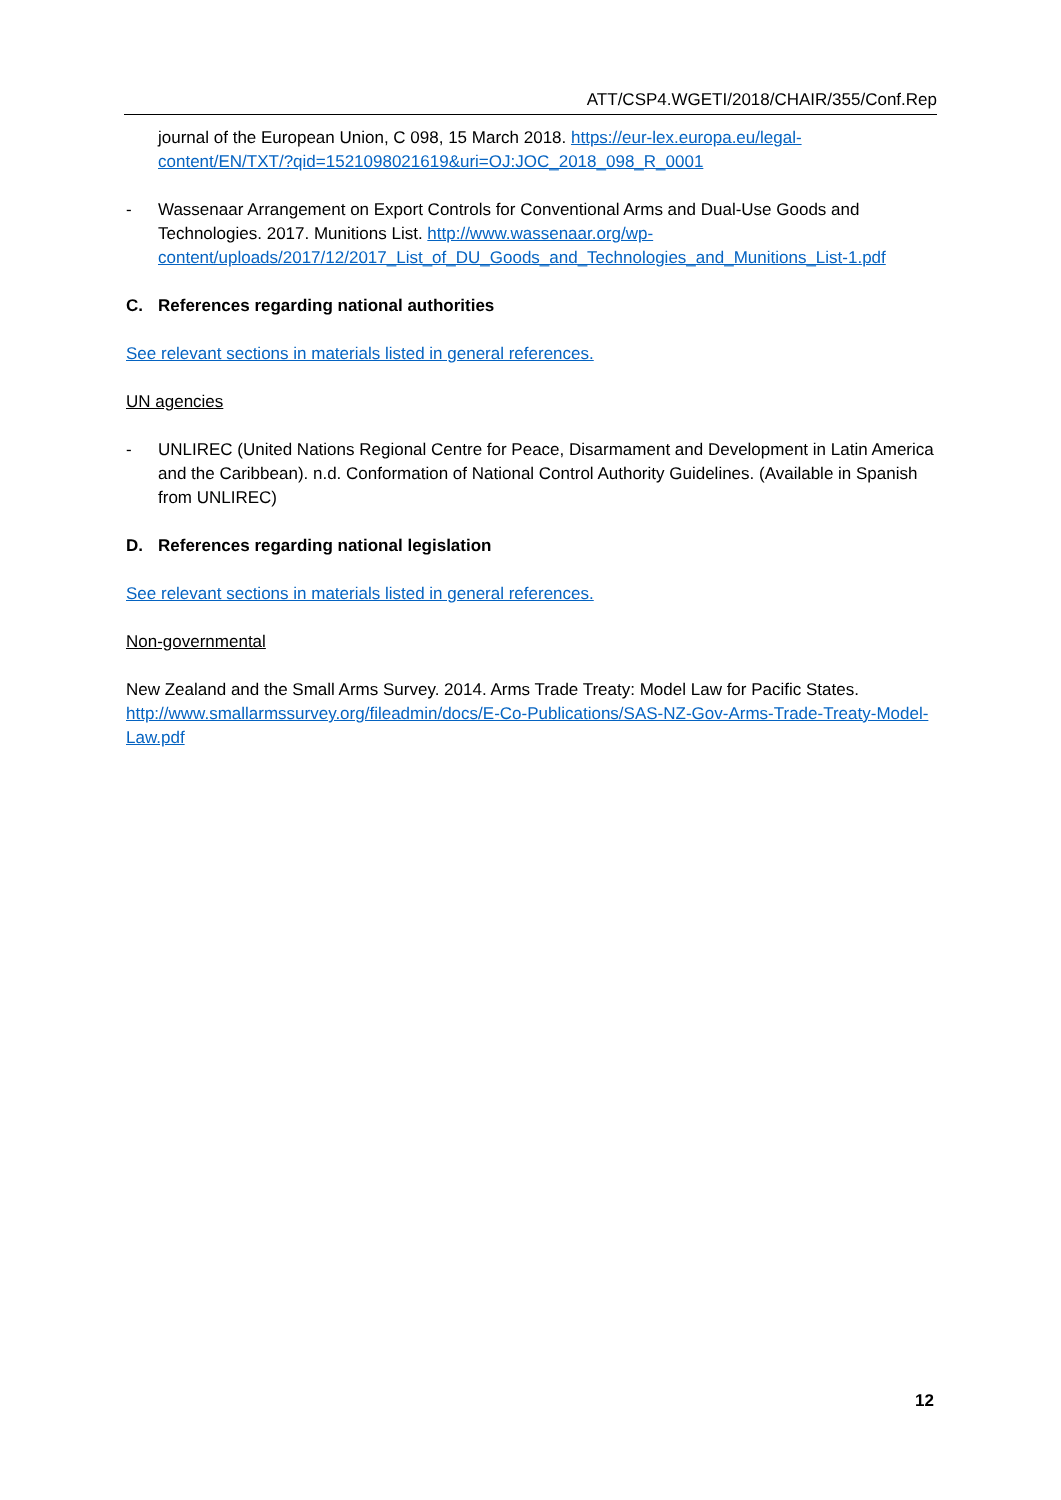ATT/CSP4.WGETI/2018/CHAIR/355/Conf.Rep
journal of the European Union, C 098, 15 March 2018. https://eur-lex.europa.eu/legal-content/EN/TXT/?qid=1521098021619&uri=OJ:JOC_2018_098_R_0001
- Wassenaar Arrangement on Export Controls for Conventional Arms and Dual-Use Goods and Technologies. 2017. Munitions List. http://www.wassenaar.org/wp-content/uploads/2017/12/2017_List_of_DU_Goods_and_Technologies_and_Munitions_List-1.pdf
C. References regarding national authorities
See relevant sections in materials listed in general references.
UN agencies
- UNLIREC (United Nations Regional Centre for Peace, Disarmament and Development in Latin America and the Caribbean). n.d. Conformation of National Control Authority Guidelines. (Available in Spanish from UNLIREC)
D. References regarding national legislation
See relevant sections in materials listed in general references.
Non-governmental
New Zealand and the Small Arms Survey. 2014. Arms Trade Treaty: Model Law for Pacific States. http://www.smallarmssurvey.org/fileadmin/docs/E-Co-Publications/SAS-NZ-Gov-Arms-Trade-Treaty-Model-Law.pdf
12